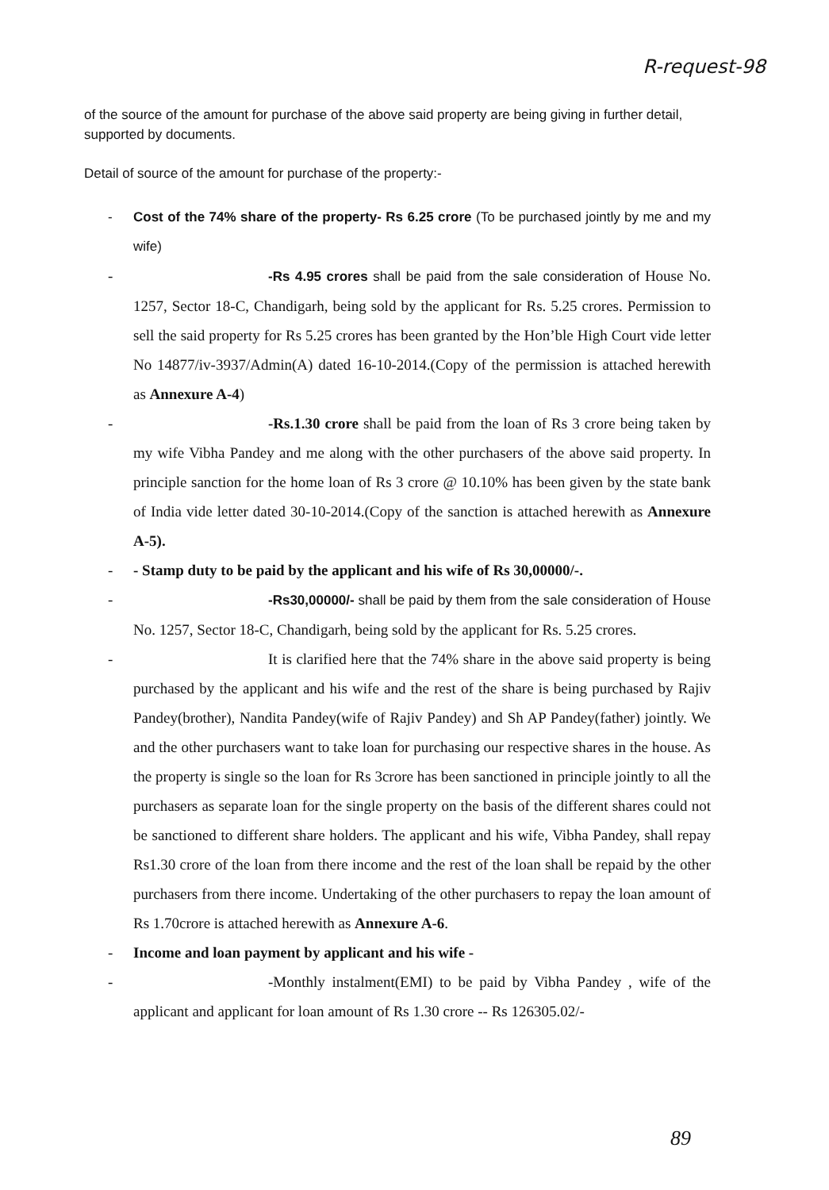R-request-98
of the source of the amount for purchase of the above said property are being giving in further detail, supported by documents.
Detail of source of the amount for purchase of the property:-
- Cost of the 74% share of the property- Rs 6.25 crore (To be purchased jointly by me and my wife)
- -Rs 4.95 crores shall be paid from the sale consideration of House No. 1257, Sector 18-C, Chandigarh, being sold by the applicant for Rs. 5.25 crores. Permission to sell the said property for Rs 5.25 crores has been granted by the Hon’ble High Court vide letter No 14877/iv-3937/Admin(A) dated 16-10-2014.(Copy of the permission is attached herewith as Annexure A-4)
- -Rs.1.30 crore shall be paid from the loan of Rs 3 crore being taken by my wife Vibha Pandey and me along with the other purchasers of the above said property. In principle sanction for the home loan of Rs 3 crore @ 10.10% has been given by the state bank of India vide letter dated 30-10-2014.(Copy of the sanction is attached herewith as Annexure A-5).
- - Stamp duty to be paid by the applicant and his wife of Rs 30,00000/-.
- -Rs30,00000/- shall be paid by them from the sale consideration of House No. 1257, Sector 18-C, Chandigarh, being sold by the applicant for Rs. 5.25 crores.
- It is clarified here that the 74% share in the above said property is being purchased by the applicant and his wife and the rest of the share is being purchased by Rajiv Pandey(brother), Nandita Pandey(wife of Rajiv Pandey) and Sh AP Pandey(father) jointly. We and the other purchasers want to take loan for purchasing our respective shares in the house. As the property is single so the loan for Rs 3crore has been sanctioned in principle jointly to all the purchasers as separate loan for the single property on the basis of the different shares could not be sanctioned to different share holders. The applicant and his wife, Vibha Pandey, shall repay Rs1.30 crore of the loan from there income and the rest of the loan shall be repaid by the other purchasers from there income. Undertaking of the other purchasers to repay the loan amount of Rs 1.70crore is attached herewith as Annexure A-6.
- Income and loan payment by applicant and his wife -
- -Monthly instalment(EMI) to be paid by Vibha Pandey , wife of the applicant and applicant for loan amount of Rs 1.30 crore -- Rs 126305.02/-
89